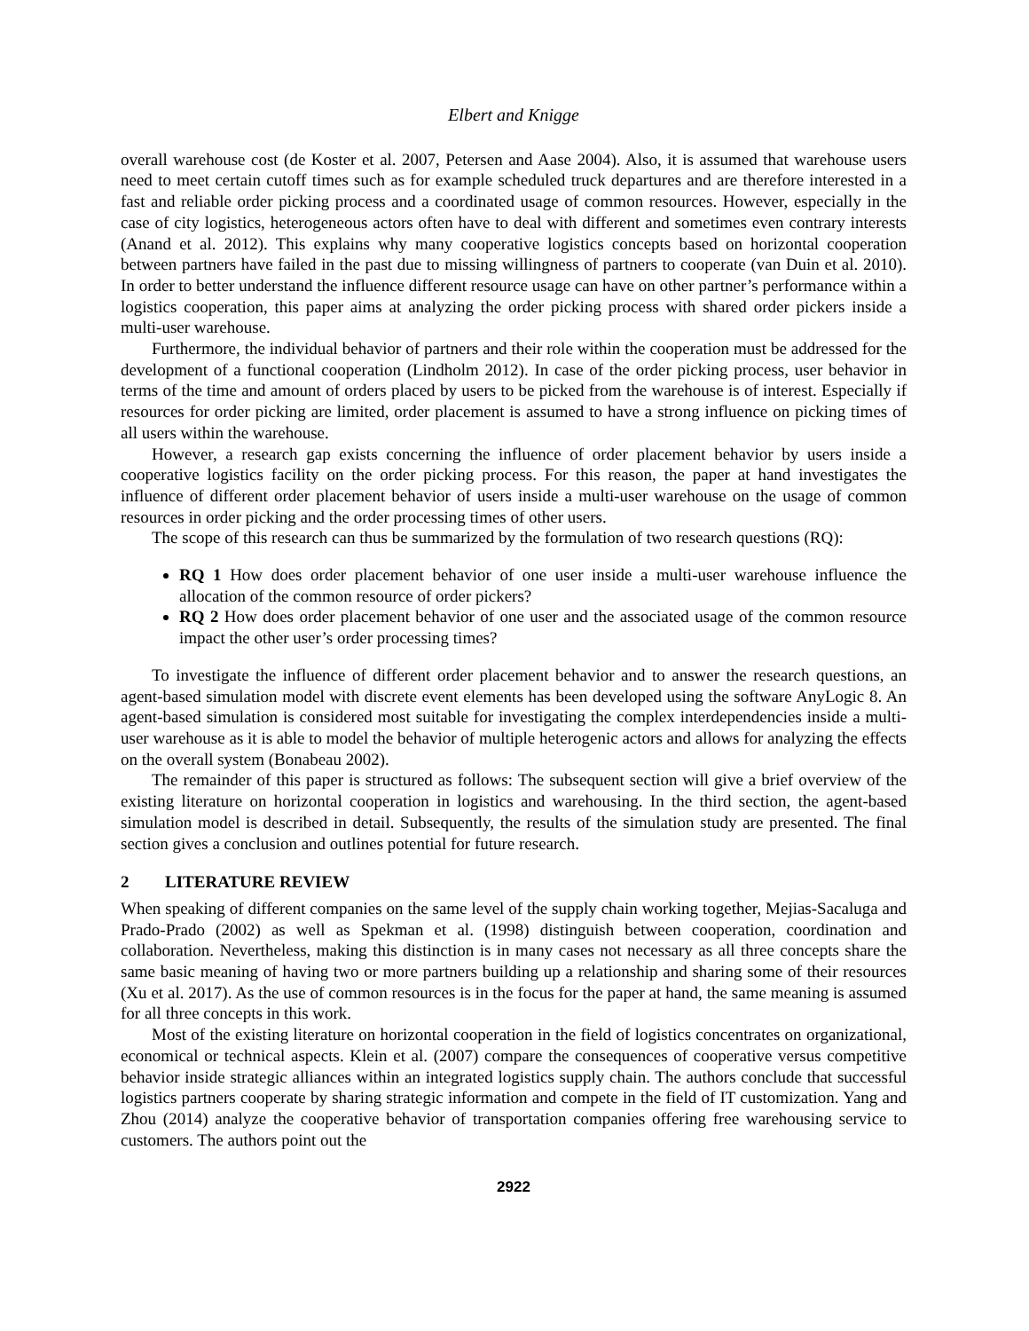Elbert and Knigge
overall warehouse cost (de Koster et al. 2007, Petersen and Aase 2004). Also, it is assumed that warehouse users need to meet certain cutoff times such as for example scheduled truck departures and are therefore interested in a fast and reliable order picking process and a coordinated usage of common resources. However, especially in the case of city logistics, heterogeneous actors often have to deal with different and sometimes even contrary interests (Anand et al. 2012). This explains why many cooperative logistics concepts based on horizontal cooperation between partners have failed in the past due to missing willingness of partners to cooperate (van Duin et al. 2010). In order to better understand the influence different resource usage can have on other partner’s performance within a logistics cooperation, this paper aims at analyzing the order picking process with shared order pickers inside a multi-user warehouse.
Furthermore, the individual behavior of partners and their role within the cooperation must be addressed for the development of a functional cooperation (Lindholm 2012). In case of the order picking process, user behavior in terms of the time and amount of orders placed by users to be picked from the warehouse is of interest. Especially if resources for order picking are limited, order placement is assumed to have a strong influence on picking times of all users within the warehouse.
However, a research gap exists concerning the influence of order placement behavior by users inside a cooperative logistics facility on the order picking process. For this reason, the paper at hand investigates the influence of different order placement behavior of users inside a multi-user warehouse on the usage of common resources in order picking and the order processing times of other users.
The scope of this research can thus be summarized by the formulation of two research questions (RQ):
RQ 1 How does order placement behavior of one user inside a multi-user warehouse influence the allocation of the common resource of order pickers?
RQ 2 How does order placement behavior of one user and the associated usage of the common resource impact the other user’s order processing times?
To investigate the influence of different order placement behavior and to answer the research questions, an agent-based simulation model with discrete event elements has been developed using the software AnyLogic 8. An agent-based simulation is considered most suitable for investigating the complex interdependencies inside a multi-user warehouse as it is able to model the behavior of multiple heterogenic actors and allows for analyzing the effects on the overall system (Bonabeau 2002).
The remainder of this paper is structured as follows: The subsequent section will give a brief overview of the existing literature on horizontal cooperation in logistics and warehousing. In the third section, the agent-based simulation model is described in detail. Subsequently, the results of the simulation study are presented. The final section gives a conclusion and outlines potential for future research.
2 LITERATURE REVIEW
When speaking of different companies on the same level of the supply chain working together, Mejias-Sacaluga and Prado-Prado (2002) as well as Spekman et al. (1998) distinguish between cooperation, coordination and collaboration. Nevertheless, making this distinction is in many cases not necessary as all three concepts share the same basic meaning of having two or more partners building up a relationship and sharing some of their resources (Xu et al. 2017). As the use of common resources is in the focus for the paper at hand, the same meaning is assumed for all three concepts in this work.
Most of the existing literature on horizontal cooperation in the field of logistics concentrates on organizational, economical or technical aspects. Klein et al. (2007) compare the consequences of cooperative versus competitive behavior inside strategic alliances within an integrated logistics supply chain. The authors conclude that successful logistics partners cooperate by sharing strategic information and compete in the field of IT customization. Yang and Zhou (2014) analyze the cooperative behavior of transportation companies offering free warehousing service to customers. The authors point out the
2922